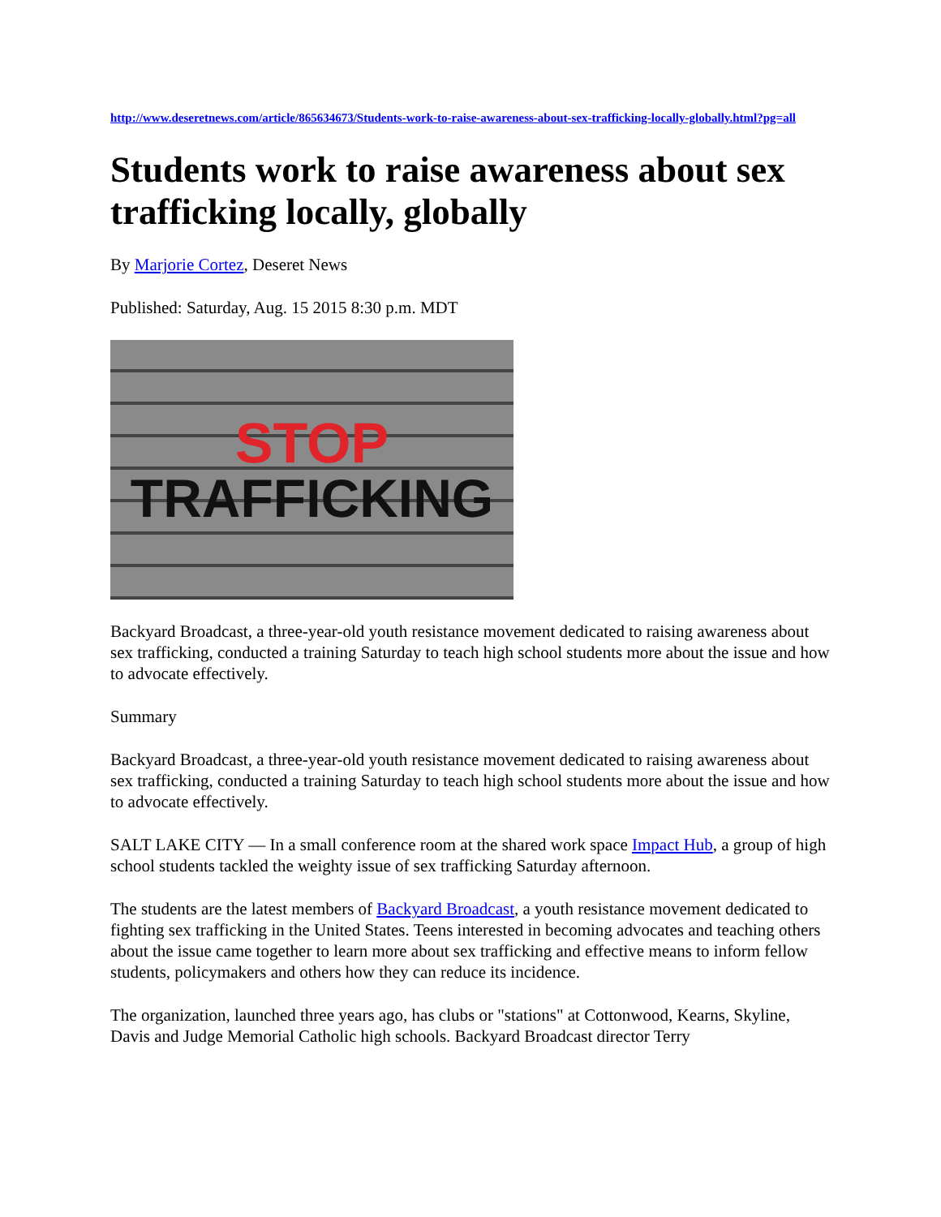http://www.deseretnews.com/article/865634673/Students-work-to-raise-awareness-about-sex-trafficking-locally-globally.html?pg=all
Students work to raise awareness about sex trafficking locally, globally
By Marjorie Cortez, Deseret News
Published: Saturday, Aug. 15 2015 8:30 p.m. MDT
STOP
TRAFFICKING
Backyard Broadcast, a three-year-old youth resistance movement dedicated to raising awareness about sex trafficking, conducted a training Saturday to teach high school students more about the issue and how to advocate effectively.
Summary
Backyard Broadcast, a three-year-old youth resistance movement dedicated to raising awareness about sex trafficking, conducted a training Saturday to teach high school students more about the issue and how to advocate effectively.
SALT LAKE CITY — In a small conference room at the shared work space Impact Hub, a group of high school students tackled the weighty issue of sex trafficking Saturday afternoon.
The students are the latest members of Backyard Broadcast, a youth resistance movement dedicated to fighting sex trafficking in the United States. Teens interested in becoming advocates and teaching others about the issue came together to learn more about sex trafficking and effective means to inform fellow students, policymakers and others how they can reduce its incidence.
The organization, launched three years ago, has clubs or "stations" at Cottonwood, Kearns, Skyline, Davis and Judge Memorial Catholic high schools. Backyard Broadcast director Terry